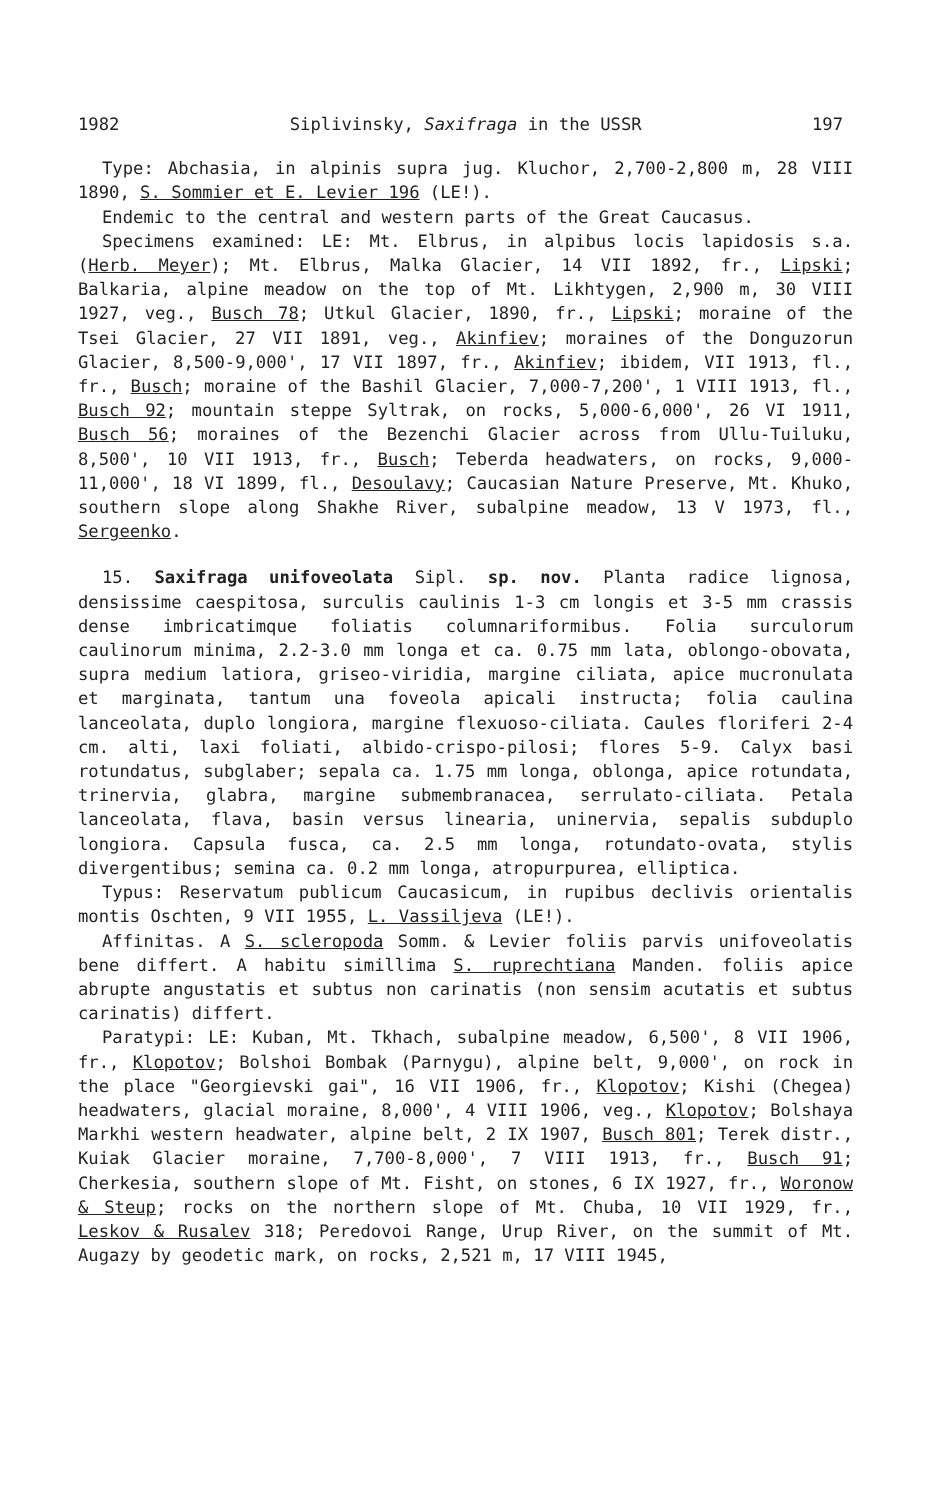1982 Siplivinsky, Saxifraga in the USSR 197
Type: Abchasia, in alpinis supra jug. Kluchor, 2,700-2,800 m, 28 VIII 1890, S. Sommier et E. Levier 196 (LE!).
Endemic to the central and western parts of the Great Caucasus.
Specimens examined: LE: Mt. Elbrus, in alpibus locis lapidosis s.a. (Herb. Meyer); Mt. Elbrus, Malka Glacier, 14 VII 1892, fr., Lipski; Balkaria, alpine meadow on the top of Mt. Likhtygen, 2,900 m, 30 VIII 1927, veg., Busch 78; Utkul Glacier, 1890, fr., Lipski; moraine of the Tsei Glacier, 27 VII 1891, veg., Akinfiev; moraines of the Donguzorun Glacier, 8,500-9,000', 17 VII 1897, fr., Akinfiev; ibidem, VII 1913, fl., fr., Busch; moraine of the Bashil Glacier, 7,000-7,200', 1 VIII 1913, fl., Busch 92; mountain steppe Syltrak, on rocks, 5,000-6,000', 26 VI 1911, Busch 56; moraines of the Bezenchi Glacier across from Ullu-Tuiluku, 8,500', 10 VII 1913, fr., Busch; Teberda headwaters, on rocks, 9,000-11,000', 18 VI 1899, fl., Desoulavy; Caucasian Nature Preserve, Mt. Khuko, southern slope along Shakhe River, subalpine meadow, 13 V 1973, fl., Sergeenko.
15. Saxifraga unifoveolata Sipl. sp. nov. Planta radice lignosa, densissime caespitosa, surculis caulinis 1-3 cm longis et 3-5 mm crassis dense imbricatimque foliatis columnariformibus. Folia surculorum caulinorum minima, 2.2-3.0 mm longa et ca. 0.75 mm lata, oblongo-obovata, supra medium latiora, griseo-viridia, margine ciliata, apice mucronulata et marginata, tantum una foveola apicali instructa; folia caulina lanceolata, duplo longiora, margine flexuoso-ciliata. Caules floriferi 2-4 cm. alti, laxi foliati, albido-crispo-pilosi; flores 5-9. Calyx basi rotundatus, subglaber; sepala ca. 1.75 mm longa, oblonga, apice rotundata, trinervia, glabra, margine submembranacea, serrulato-ciliata. Petala lanceolata, flava, basin versus linearia, uninervia, sepalis subduplo longiora. Capsula fusca, ca. 2.5 mm longa, rotundato-ovata, stylis divergentibus; semina ca. 0.2 mm longa, atropurpurea, elliptica.
Typus: Reservatum publicum Caucasicum, in rupibus declivis orientalis montis Oschten, 9 VII 1955, L. Vassiljeva (LE!).
Affinitas. A S. scleropoda Somm. & Levier foliis parvis unifoveolatis bene differt. A habitu simillima S. ruprechtiana Manden. foliis apice abrupte angustatis et subtus non carinatis (non sensim acutatis et subtus carinatis) differt.
Paratypi: LE: Kuban, Mt. Tkhach, subalpine meadow, 6,500', 8 VII 1906, fr., Klopotov; Bolshoi Bombak (Parnygu), alpine belt, 9,000', on rock in the place "Georgievski gai", 16 VII 1906, fr., Klopotov; Kishi (Chegea) headwaters, glacial moraine, 8,000', 4 VIII 1906, veg., Klopotov; Bolshaya Markhi western headwater, alpine belt, 2 IX 1907, Busch 801; Terek distr., Kuiak Glacier moraine, 7,700-8,000', 7 VIII 1913, fr., Busch 91; Cherkesia, southern slope of Mt. Fisht, on stones, 6 IX 1927, fr., Woronow & Steup; rocks on the northern slope of Mt. Chuba, 10 VII 1929, fr., Leskov & Rusalev 318; Peredovoi Range, Urup River, on the summit of Mt. Augazy by geodetic mark, on rocks, 2,521 m, 17 VIII 1945,